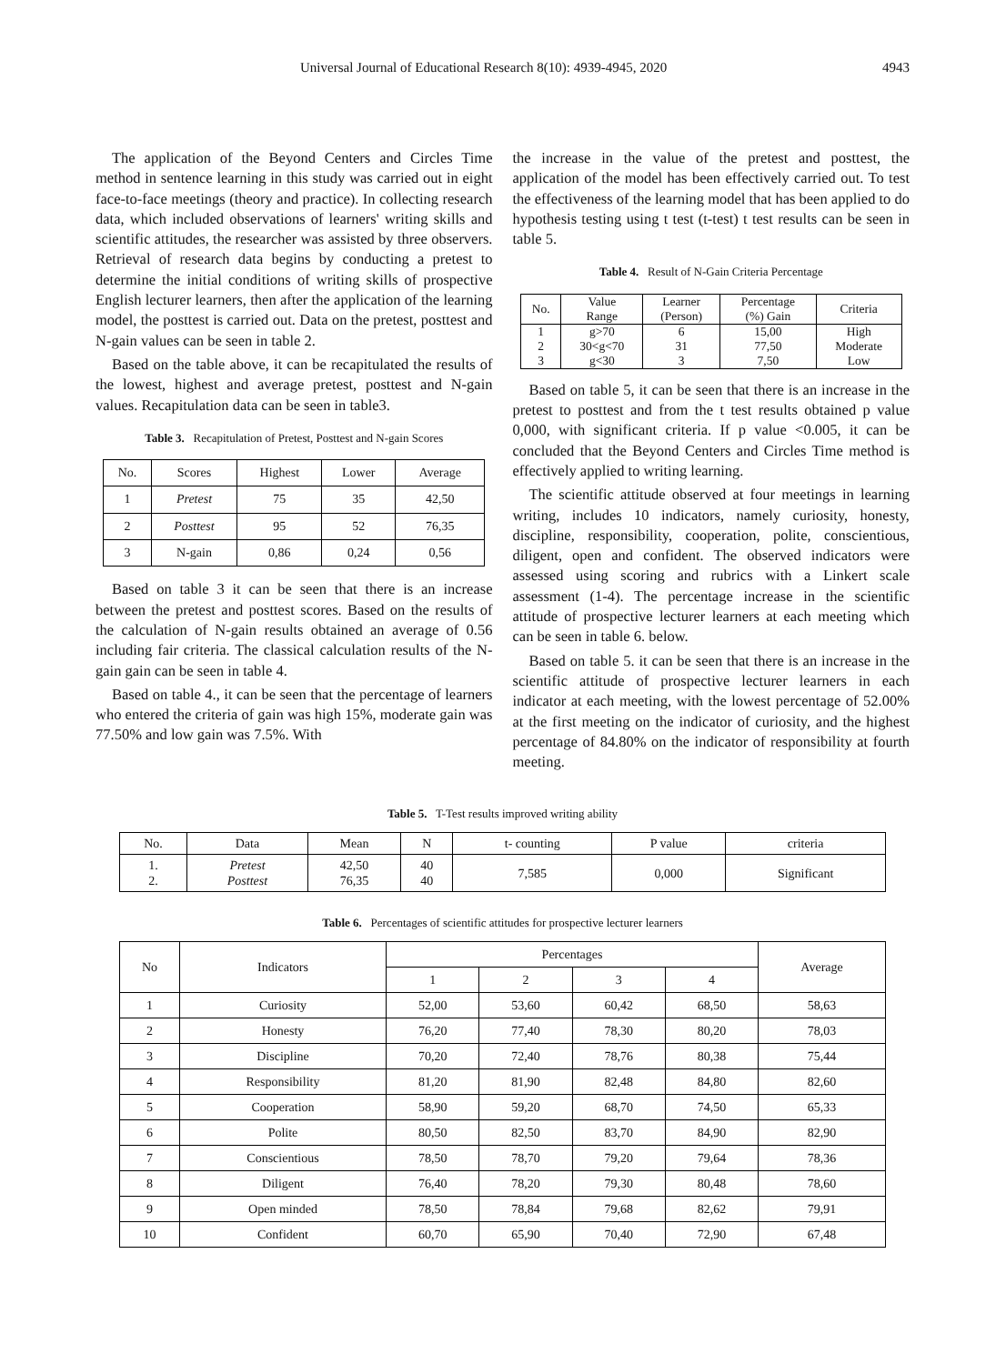Universal Journal of Educational Research 8(10): 4939-4945, 2020 4943
The application of the Beyond Centers and Circles Time method in sentence learning in this study was carried out in eight face-to-face meetings (theory and practice). In collecting research data, which included observations of learners' writing skills and scientific attitudes, the researcher was assisted by three observers. Retrieval of research data begins by conducting a pretest to determine the initial conditions of writing skills of prospective English lecturer learners, then after the application of the learning model, the posttest is carried out. Data on the pretest, posttest and N-gain values can be seen in table 2.
Based on the table above, it can be recapitulated the results of the lowest, highest and average pretest, posttest and N-gain values. Recapitulation data can be seen in table3.
Table 3. Recapitulation of Pretest, Posttest and N-gain Scores
| No. | Scores | Highest | Lower | Average |
| 1 | Pretest | 75 | 35 | 42,50 |
| 2 | Posttest | 95 | 52 | 76,35 |
| 3 | N-gain | 0,86 | 0,24 | 0,56 |
Based on table 3 it can be seen that there is an increase between the pretest and posttest scores. Based on the results of the calculation of N-gain results obtained an average of 0.56 including fair criteria. The classical calculation results of the N-gain gain can be seen in table 4.
Based on table 4., it can be seen that the percentage of learners who entered the criteria of gain was high 15%, moderate gain was 77.50% and low gain was 7.5%. With
the increase in the value of the pretest and posttest, the application of the model has been effectively carried out. To test the effectiveness of the learning model that has been applied to do hypothesis testing using t test (t-test) t test results can be seen in table 5.
Table 4. Result of N-Gain Criteria Percentage
| No. | Value Range | Learner (Person) | Percentage (%) Gain | Criteria |
| 1 | g>70 | 6 | 15,00 | High |
| 2 | 30<g<70 | 31 | 77,50 | Moderate |
| 3 | g<30 | 3 | 7,50 | Low |
Based on table 5, it can be seen that there is an increase in the pretest to posttest and from the t test results obtained p value 0,000, with significant criteria. If p value <0.005, it can be concluded that the Beyond Centers and Circles Time method is effectively applied to writing learning.
The scientific attitude observed at four meetings in learning writing, includes 10 indicators, namely curiosity, honesty, discipline, responsibility, cooperation, polite, conscientious, diligent, open and confident. The observed indicators were assessed using scoring and rubrics with a Linkert scale assessment (1-4). The percentage increase in the scientific attitude of prospective lecturer learners at each meeting which can be seen in table 6. below.
Based on table 5. it can be seen that there is an increase in the scientific attitude of prospective lecturer learners in each indicator at each meeting, with the lowest percentage of 52.00% at the first meeting on the indicator of curiosity, and the highest percentage of 84.80% on the indicator of responsibility at fourth meeting.
Table 5. T-Test results improved writing ability
| No. | Data | Mean | N | t- counting | P value | criteria |
| 1. 2. | Pretest Posttest | 42,50 76,35 | 40 40 | 7,585 | 0,000 | Significant |
Table 6. Percentages of scientific attitudes for prospective lecturer learners
| No | Indicators | Percentages | | | | Average |
| | | 1 | 2 | 3 | 4 | |
| 1 | Curiosity | 52,00 | 53,60 | 60,42 | 68,50 | 58,63 |
| 2 | Honesty | 76,20 | 77,40 | 78,30 | 80,20 | 78,03 |
| 3 | Discipline | 70,20 | 72,40 | 78,76 | 80,38 | 75,44 |
| 4 | Responsibility | 81,20 | 81,90 | 82,48 | 84,80 | 82,60 |
| 5 | Cooperation | 58,90 | 59,20 | 68,70 | 74,50 | 65,33 |
| 6 | Polite | 80,50 | 82,50 | 83,70 | 84,90 | 82,90 |
| 7 | Conscientious | 78,50 | 78,70 | 79,20 | 79,64 | 78,36 |
| 8 | Diligent | 76,40 | 78,20 | 79,30 | 80,48 | 78,60 |
| 9 | Open minded | 78,50 | 78,84 | 79,68 | 82,62 | 79,91 |
| 10 | Confident | 60,70 | 65,90 | 70,40 | 72,90 | 67,48 |